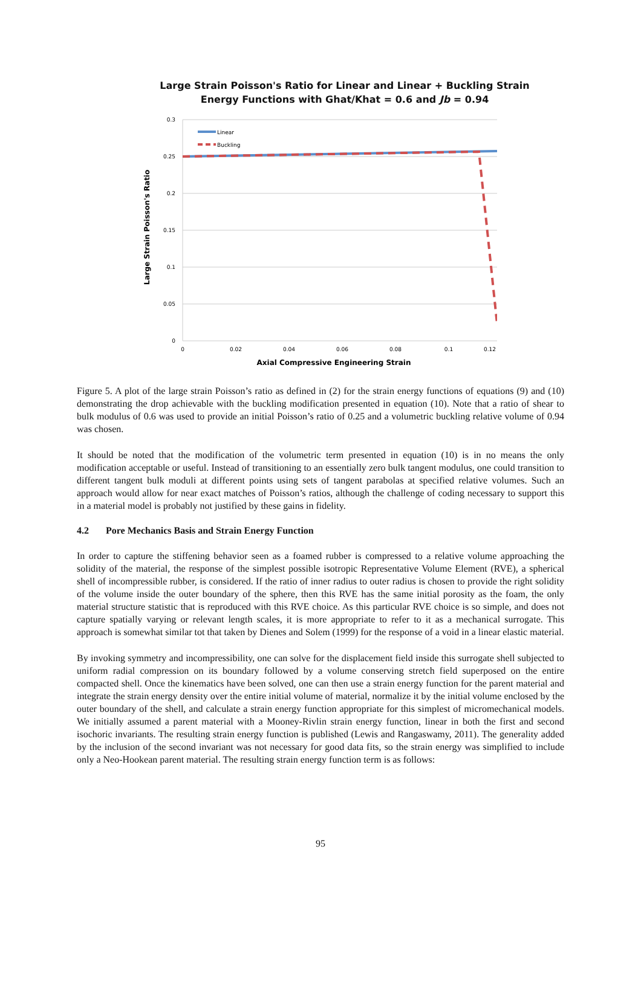Large Strain Poisson's Ratio for Linear and Linear + Buckling Strain
Energy Functions with Ghat/Khat = 0.6 and Jb = 0.94
0.3
0.25
0.2
0.15
0.1
0.05
0
0
0.02
0.04
0.06
0.08
0.1
0.12
Axial Compressive Engineering Strain
Large Strain Poisson's Ratio
Linear
Buckling
Figure 5. A plot of the large strain Poisson’s ratio as defined in (2) for the strain energy functions of equations (9) and (10) demonstrating the drop achievable with the buckling modification presented in equation (10). Note that a ratio of shear to bulk modulus of 0.6 was used to provide an initial Poisson’s ratio of 0.25 and a volumetric buckling relative volume of 0.94 was chosen.
It should be noted that the modification of the volumetric term presented in equation (10) is in no means the only modification acceptable or useful. Instead of transitioning to an essentially zero bulk tangent modulus, one could transition to different tangent bulk moduli at different points using sets of tangent parabolas at specified relative volumes. Such an approach would allow for near exact matches of Poisson’s ratios, although the challenge of coding necessary to support this in a material model is probably not justified by these gains in fidelity.
4.2 Pore Mechanics Basis and Strain Energy Function
In order to capture the stiffening behavior seen as a foamed rubber is compressed to a relative volume approaching the solidity of the material, the response of the simplest possible isotropic Representative Volume Element (RVE), a spherical shell of incompressible rubber, is considered. If the ratio of inner radius to outer radius is chosen to provide the right solidity of the volume inside the outer boundary of the sphere, then this RVE has the same initial porosity as the foam, the only material structure statistic that is reproduced with this RVE choice. As this particular RVE choice is so simple, and does not capture spatially varying or relevant length scales, it is more appropriate to refer to it as a mechanical surrogate. This approach is somewhat similar tot that taken by Dienes and Solem (1999) for the response of a void in a linear elastic material.
By invoking symmetry and incompressibility, one can solve for the displacement field inside this surrogate shell subjected to uniform radial compression on its boundary followed by a volume conserving stretch field superposed on the entire compacted shell. Once the kinematics have been solved, one can then use a strain energy function for the parent material and integrate the strain energy density over the entire initial volume of material, normalize it by the initial volume enclosed by the outer boundary of the shell, and calculate a strain energy function appropriate for this simplest of micromechanical models. We initially assumed a parent material with a Mooney-Rivlin strain energy function, linear in both the first and second isochoric invariants. The resulting strain energy function is published (Lewis and Rangaswamy, 2011). The generality added by the inclusion of the second invariant was not necessary for good data fits, so the strain energy was simplified to include only a Neo-Hookean parent material. The resulting strain energy function term is as follows:
95